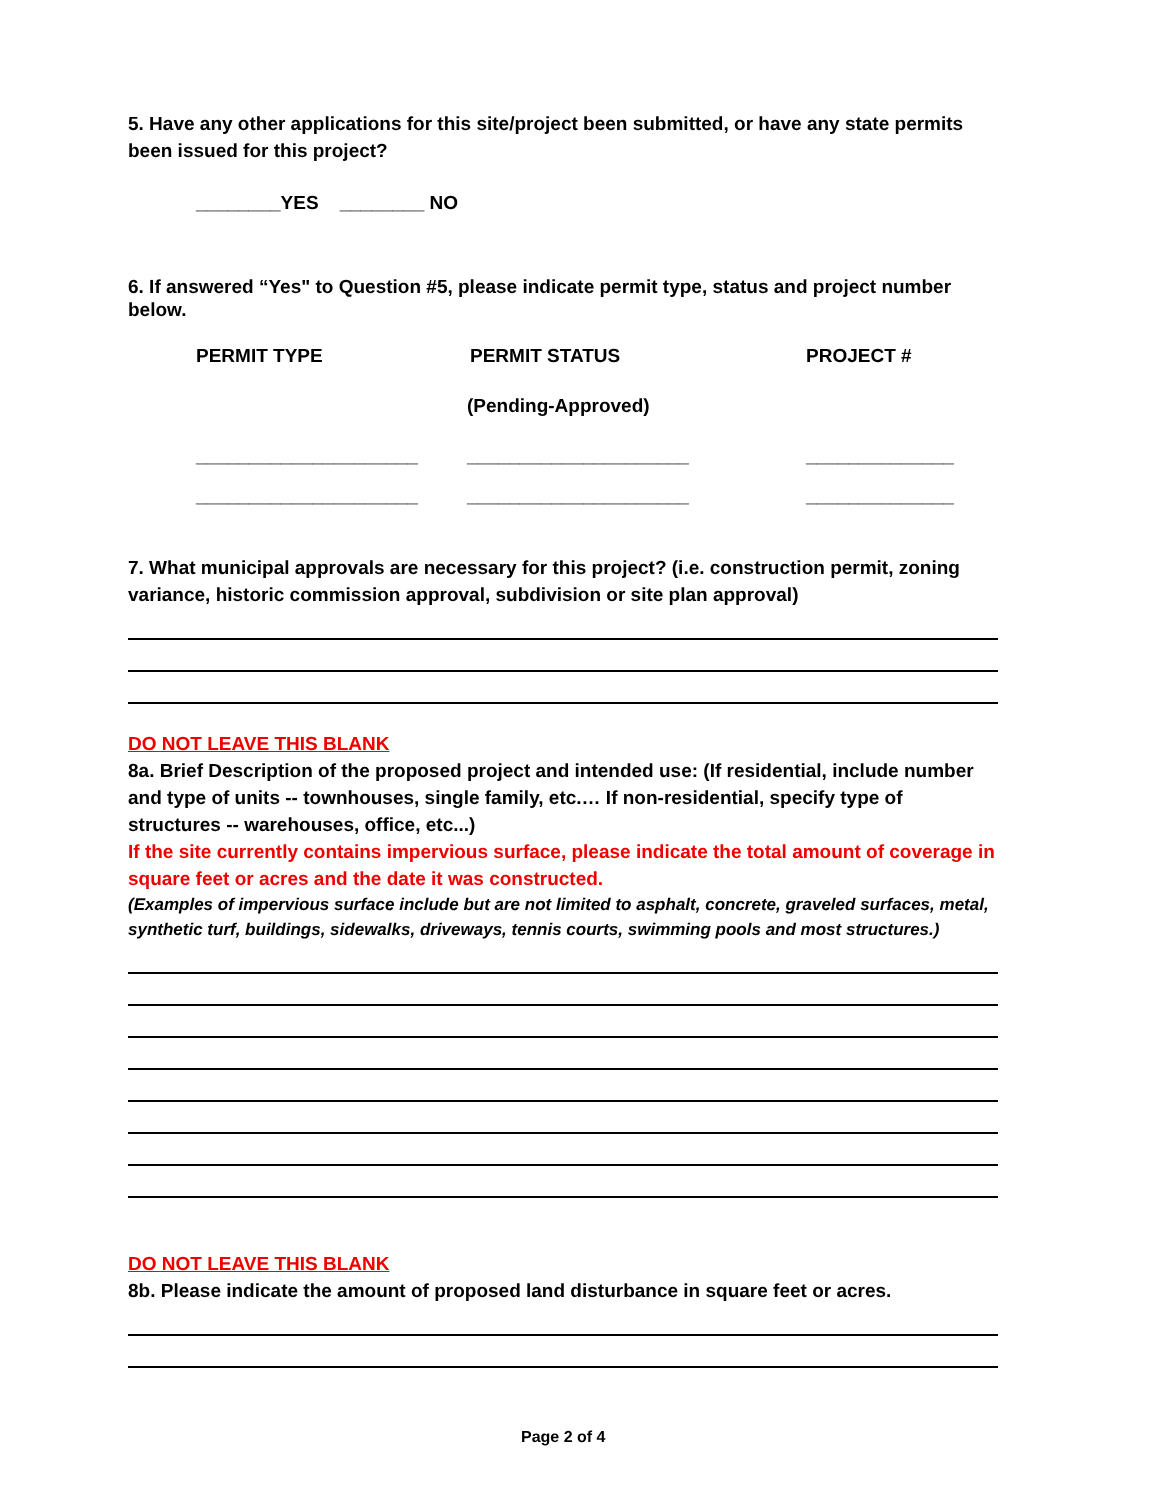5. Have any other applications for this site/project been submitted, or have any state permits been issued for this project?
________YES ________ NO
6. If answered “Yes" to Question #5, please indicate permit type, status and project number below.
PERMIT TYPE PERMIT STATUS PROJECT #
(Pending-Approved)
_____________________ _____________________ ______________
_____________________ _____________________ ______________
7. What municipal approvals are necessary for this project? (i.e. construction permit, zoning variance, historic commission approval, subdivision or site plan approval)
DO NOT LEAVE THIS BLANK
8a. Brief Description of the proposed project and intended use: (If residential, include number and type of units -- townhouses, single family, etc.… If non-residential, specify type of structures -- warehouses, office, etc...)
If the site currently contains impervious surface, please indicate the total amount of coverage in square feet or acres and the date it was constructed.
(Examples of impervious surface include but are not limited to asphalt, concrete, graveled surfaces, metal, synthetic turf, buildings, sidewalks, driveways, tennis courts, swimming pools and most structures.)
DO NOT LEAVE THIS BLANK
8b. Please indicate the amount of proposed land disturbance in square feet or acres.
Page 2 of 4